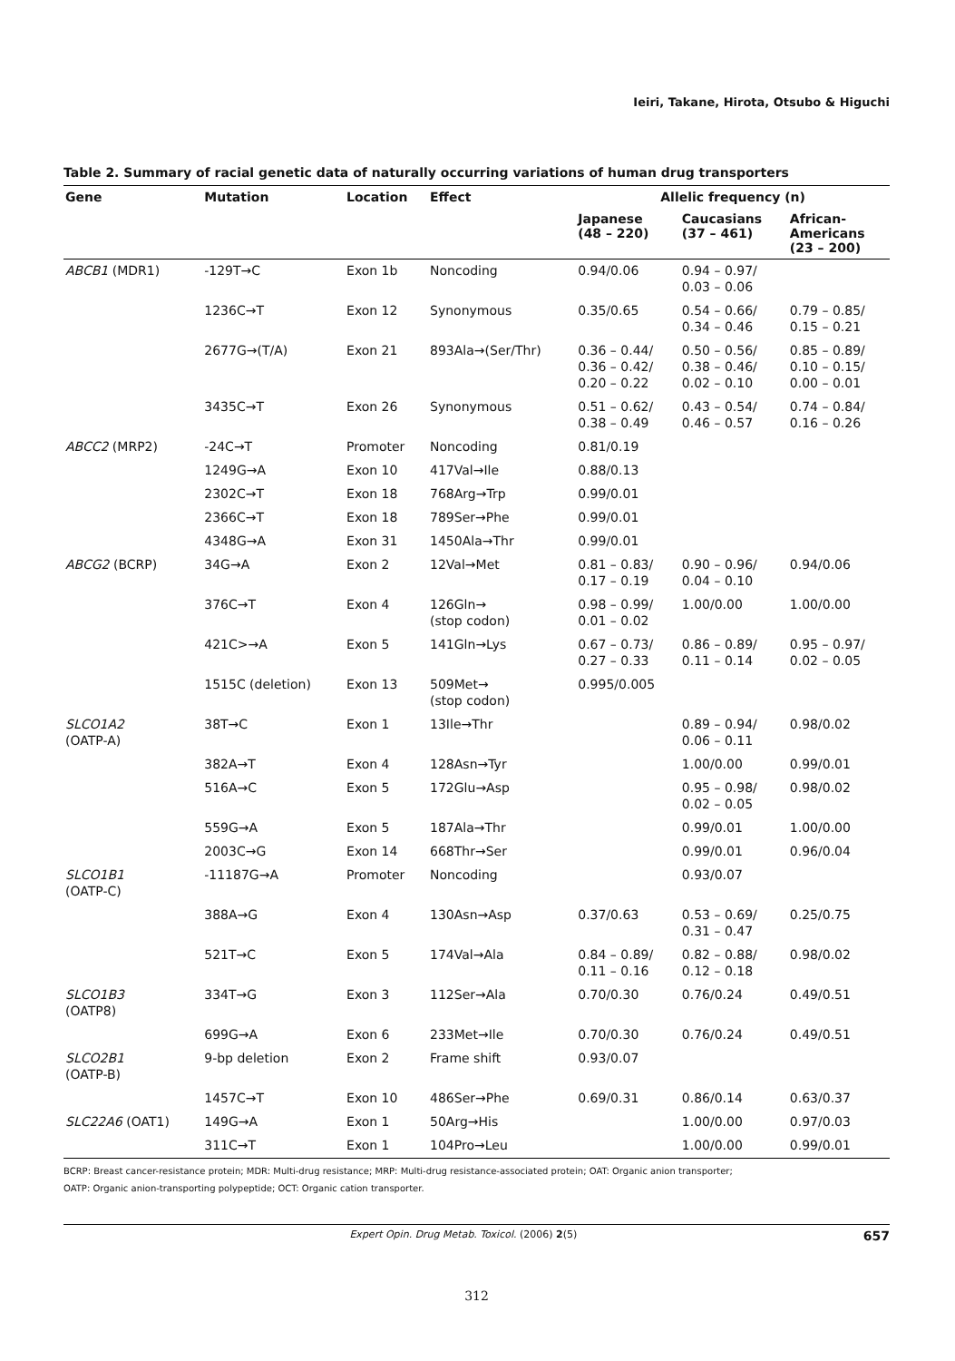Ieiri, Takane, Hirota, Otsubo & Higuchi
Table 2. Summary of racial genetic data of naturally occurring variations of human drug transporters
| Gene | Mutation | Location | Effect | Allelic frequency (n) | | |
| --- | --- | --- | --- | --- | --- | --- |
| | | | | Japanese (48 – 220) | Caucasians (37 – 461) | African- Americans (23 – 200) |
| ABCB1 (MDR1) | -129T→C | Exon 1b | Noncoding | 0.94/0.06 | 0.94 – 0.97/ 0.03 – 0.06 | |
| | 1236C→T | Exon 12 | Synonymous | 0.35/0.65 | 0.54 – 0.66/ 0.34 – 0.46 | 0.79 – 0.85/ 0.15 – 0.21 |
| | 2677G→(T/A) | Exon 21 | 893Ala→(Ser/Thr) | 0.36 – 0.44/ 0.36 – 0.42/ 0.20 – 0.22 | 0.50 – 0.56/ 0.38 – 0.46/ 0.02 – 0.10 | 0.85 – 0.89/ 0.10 – 0.15/ 0.00 – 0.01 |
| | 3435C→T | Exon 26 | Synonymous | 0.51 – 0.62/ 0.38 – 0.49 | 0.43 – 0.54/ 0.46 – 0.57 | 0.74 – 0.84/ 0.16 – 0.26 |
| ABCC2 (MRP2) | -24C→T | Promoter | Noncoding | 0.81/0.19 | | |
| | 1249G→A | Exon 10 | 417Val→Ile | 0.88/0.13 | | |
| | 2302C→T | Exon 18 | 768Arg→Trp | 0.99/0.01 | | |
| | 2366C→T | Exon 18 | 789Ser→Phe | 0.99/0.01 | | |
| | 4348G→A | Exon 31 | 1450Ala→Thr | 0.99/0.01 | | |
| ABCG2 (BCRP) | 34G→A | Exon 2 | 12Val→Met | 0.81 – 0.83/ 0.17 – 0.19 | 0.90 – 0.96/ 0.04 – 0.10 | 0.94/0.06 |
| | 376C→T | Exon 4 | 126Gln→ (stop codon) | 0.98 – 0.99/ 0.01 – 0.02 | 1.00/0.00 | 1.00/0.00 |
| | 421C>→A | Exon 5 | 141Gln→Lys | 0.67 – 0.73/ 0.27 – 0.33 | 0.86 – 0.89/ 0.11 – 0.14 | 0.95 – 0.97/ 0.02 – 0.05 |
| | 1515C (deletion) | Exon 13 | 509Met→ (stop codon) | 0.995/0.005 | | |
| SLCO1A2 (OATP-A) | 38T→C | Exon 1 | 13Ile→Thr | | 0.89 – 0.94/ 0.06 – 0.11 | 0.98/0.02 |
| | 382A→T | Exon 4 | 128Asn→Tyr | | 1.00/0.00 | 0.99/0.01 |
| | 516A→C | Exon 5 | 172Glu→Asp | | 0.95 – 0.98/ 0.02 – 0.05 | 0.98/0.02 |
| | 559G→A | Exon 5 | 187Ala→Thr | | 0.99/0.01 | 1.00/0.00 |
| | 2003C→G | Exon 14 | 668Thr→Ser | | 0.99/0.01 | 0.96/0.04 |
| SLCO1B1 (OATP-C) | -11187G→A | Promoter | Noncoding | | 0.93/0.07 | |
| | 388A→G | Exon 4 | 130Asn→Asp | 0.37/0.63 | 0.53 – 0.69/ 0.31 – 0.47 | 0.25/0.75 |
| | 521T→C | Exon 5 | 174Val→Ala | 0.84 – 0.89/ 0.11 – 0.16 | 0.82 – 0.88/ 0.12 – 0.18 | 0.98/0.02 |
| SLCO1B3 (OATP8) | 334T→G | Exon 3 | 112Ser→Ala | 0.70/0.30 | 0.76/0.24 | 0.49/0.51 |
| | 699G→A | Exon 6 | 233Met→Ile | 0.70/0.30 | 0.76/0.24 | 0.49/0.51 |
| SLCO2B1 (OATP-B) | 9-bp deletion | Exon 2 | Frame shift | 0.93/0.07 | | |
| | 1457C→T | Exon 10 | 486Ser→Phe | 0.69/0.31 | 0.86/0.14 | 0.63/0.37 |
| SLC22A6 (OAT1) | 149G→A | Exon 1 | 50Arg→His | | 1.00/0.00 | 0.97/0.03 |
| | 311C→T | Exon 1 | 104Pro→Leu | | 1.00/0.00 | 0.99/0.01 |
BCRP: Breast cancer-resistance protein; MDR: Multi-drug resistance; MRP: Multi-drug resistance-associated protein; OAT: Organic anion transporter;
OATP: Organic anion-transporting polypeptide; OCT: Organic cation transporter.
Expert Opin. Drug Metab. Toxicol. (2006) 2(5) 657
312